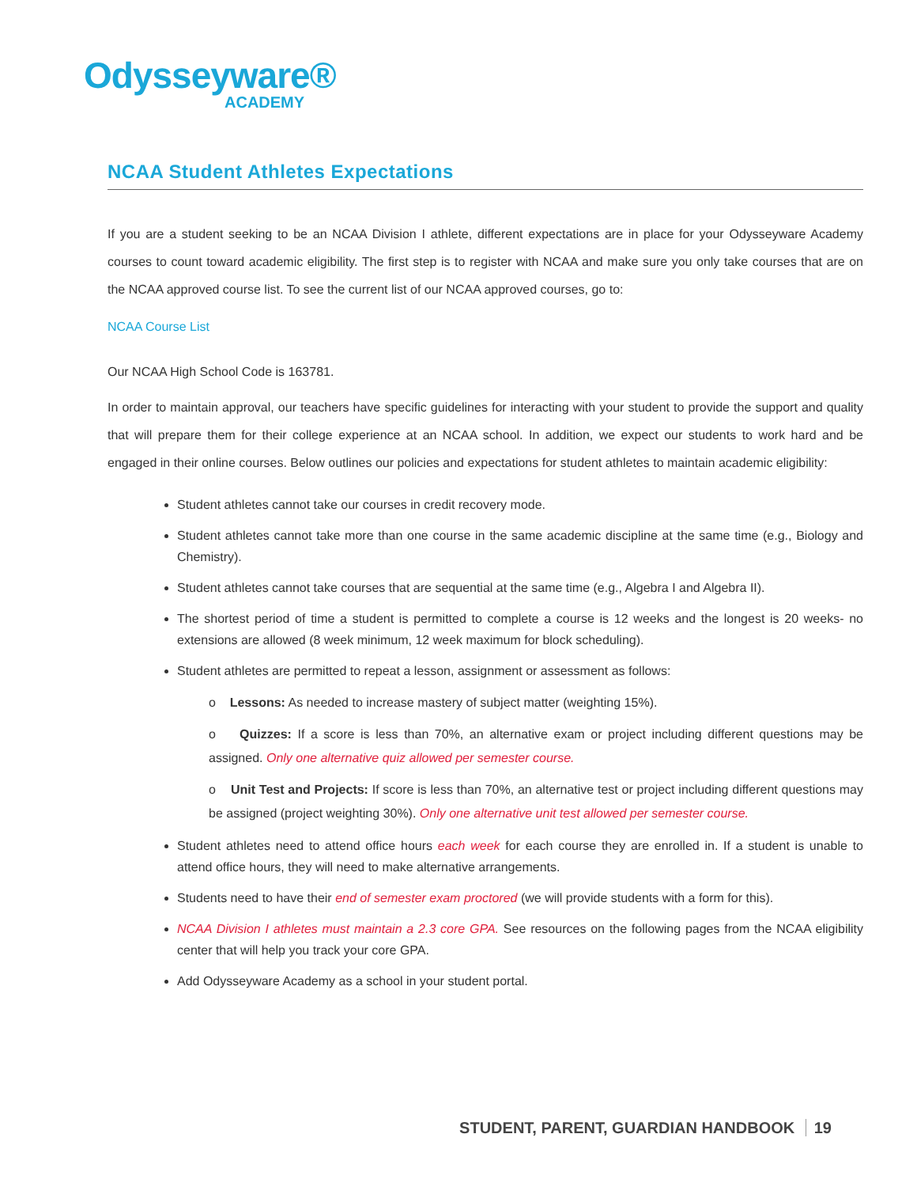Odysseyware®
ACADEMY
NCAA Student Athletes Expectations
If you are a student seeking to be an NCAA Division I athlete, different expectations are in place for your Odysseyware Academy courses to count toward academic eligibility. The first step is to register with NCAA and make sure you only take courses that are on the NCAA approved course list. To see the current list of our NCAA approved courses, go to:
NCAA Course List
Our NCAA High School Code is 163781.
In order to maintain approval, our teachers have specific guidelines for interacting with your student to provide the support and quality that will prepare them for their college experience at an NCAA school. In addition, we expect our students to work hard and be engaged in their online courses. Below outlines our policies and expectations for student athletes to maintain academic eligibility:
Student athletes cannot take our courses in credit recovery mode.
Student athletes cannot take more than one course in the same academic discipline at the same time (e.g., Biology and Chemistry).
Student athletes cannot take courses that are sequential at the same time (e.g., Algebra I and Algebra II).
The shortest period of time a student is permitted to complete a course is 12 weeks and the longest is 20 weeks- no extensions are allowed (8 week minimum, 12 week maximum for block scheduling).
Student athletes are permitted to repeat a lesson, assignment or assessment as follows:
o Lessons: As needed to increase mastery of subject matter (weighting 15%).
o Quizzes: If a score is less than 70%, an alternative exam or project including different questions may be assigned. Only one alternative quiz allowed per semester course.
o Unit Test and Projects: If score is less than 70%, an alternative test or project including different questions may be assigned (project weighting 30%). Only one alternative unit test allowed per semester course.
Student athletes need to attend office hours each week for each course they are enrolled in. If a student is unable to attend office hours, they will need to make alternative arrangements.
Students need to have their end of semester exam proctored (we will provide students with a form for this).
NCAA Division I athletes must maintain a 2.3 core GPA. See resources on the following pages from the NCAA eligibility center that will help you track your core GPA.
Add Odysseyware Academy as a school in your student portal.
STUDENT, PARENT, GUARDIAN HANDBOOK 19